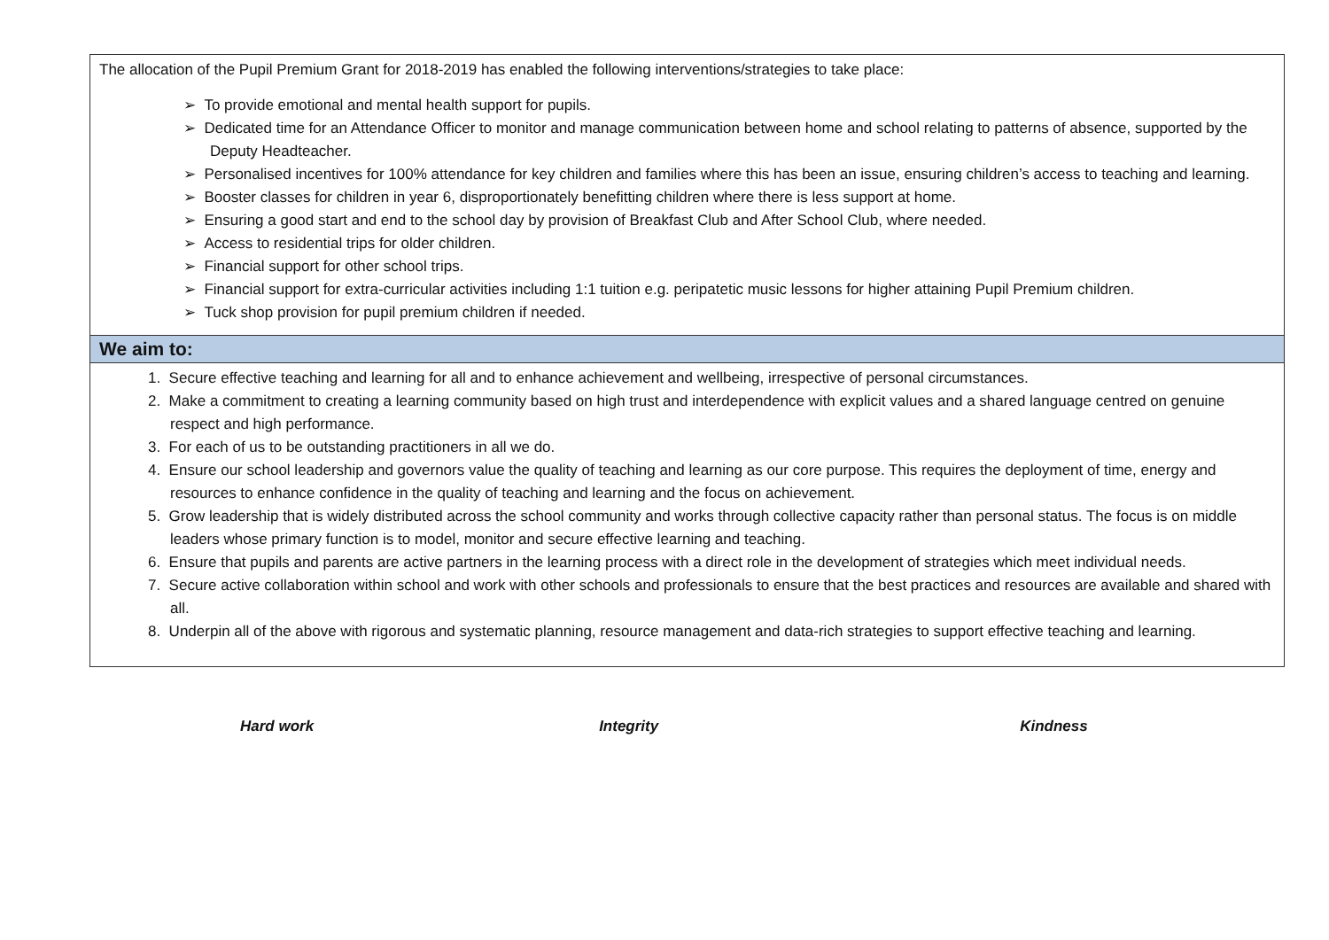| The allocation of the Pupil Premium Grant for 2018-2019 has enabled the following interventions/strategies to take place: ➢ To provide emotional and mental health support for pupils. ➢ Dedicated time for an Attendance Officer to monitor and manage communication between home and school relating to patterns of absence, supported by the Deputy Headteacher. ➢ Personalised incentives for 100% attendance for key children and families where this has been an issue, ensuring children’s access to teaching and learning. ➢ Booster classes for children in year 6, disproportionately benefitting children where there is less support at home. ➢ Ensuring a good start and end to the school day by provision of Breakfast Club and After School Club, where needed. ➢ Access to residential trips for older children. ➢ Financial support for other school trips. ➢ Financial support for extra-curricular activities including 1:1 tuition e.g. peripatetic music lessons for higher attaining Pupil Premium children. ➢ Tuck shop provision for pupil premium children if needed. |
| We aim to: |
| 1. Secure effective teaching and learning for all and to enhance achievement and wellbeing, irrespective of personal circumstances. 2. Make a commitment to creating a learning community based on high trust and interdependence with explicit values and a shared language centred on genuine respect and high performance. 3. For each of us to be outstanding practitioners in all we do. 4. Ensure our school leadership and governors value the quality of teaching and learning as our core purpose. This requires the deployment of time, energy and resources to enhance confidence in the quality of teaching and learning and the focus on achievement. 5. Grow leadership that is widely distributed across the school community and works through collective capacity rather than personal status. The focus is on middle leaders whose primary function is to model, monitor and secure effective learning and teaching. 6. Ensure that pupils and parents are active partners in the learning process with a direct role in the development of strategies which meet individual needs. 7. Secure active collaboration within school and work with other schools and professionals to ensure that the best practices and resources are available and shared with all. 8. Underpin all of the above with rigorous and systematic planning, resource management and data-rich strategies to support effective teaching and learning. |
Hard work Integrity Kindness